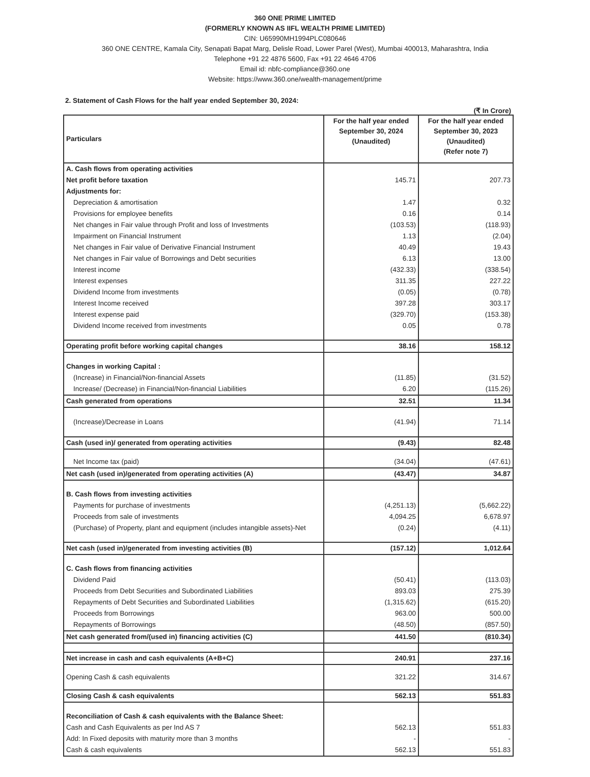360 ONE PRIME LIMITED
(FORMERLY KNOWN AS IIFL WEALTH PRIME LIMITED)
CIN: U65990MH1994PLC080646
360 ONE CENTRE, Kamala City, Senapati Bapat Marg, Delisle Road, Lower Parel (West), Mumbai 400013, Maharashtra, India
Telephone +91 22 4876 5600, Fax +91 22 4646 4706
Email id: nbfc-compliance@360.one
Website: https://www.360.one/wealth-management/prime
2. Statement of Cash Flows for the half year ended September 30, 2024:
(₹ In Crore)
| Particulars | For the half year ended September 30, 2024 (Unaudited) | For the half year ended September 30, 2023 (Unaudited) (Refer note 7) |
| --- | --- | --- |
| A. Cash flows from operating activities | | |
| Net profit before taxation | 145.71 | 207.73 |
| Adjustments for: | | |
| Depreciation & amortisation | 1.47 | 0.32 |
| Provisions for employee benefits | 0.16 | 0.14 |
| Net changes in Fair value through Profit and loss of Investments | (103.53) | (118.93) |
| Impairment on Financial Instrument | 1.13 | (2.04) |
| Net changes in Fair value of Derivative Financial Instrument | 40.49 | 19.43 |
| Net changes in Fair value of Borrowings and Debt securities | 6.13 | 13.00 |
| Interest income | (432.33) | (338.54) |
| Interest expenses | 311.35 | 227.22 |
| Dividend Income from investments | (0.05) | (0.78) |
| Interest Income received | 397.28 | 303.17 |
| Interest expense paid | (329.70) | (153.38) |
| Dividend Income received from investments | 0.05 | 0.78 |
| Operating profit before working capital changes | 38.16 | 158.12 |
| Changes in working Capital : | | |
| (Increase) in Financial/Non-financial Assets | (11.85) | (31.52) |
| Increase/ (Decrease) in Financial/Non-financial Liabilities | 6.20 | (115.26) |
| Cash generated from operations | 32.51 | 11.34 |
| (Increase)/Decrease in Loans | (41.94) | 71.14 |
| Cash (used in)/ generated from operating activities | (9.43) | 82.48 |
| Net Income tax (paid) | (34.04) | (47.61) |
| Net cash (used in)/generated from operating activities (A) | (43.47) | 34.87 |
| B. Cash flows from investing activities | | |
| Payments for purchase of investments | (4,251.13) | (5,662.22) |
| Proceeds from sale of investments | 4,094.25 | 6,678.97 |
| (Purchase) of Property, plant and equipment (includes intangible assets)-Net | (0.24) | (4.11) |
| Net cash (used in)/generated from investing activities (B) | (157.12) | 1,012.64 |
| C. Cash flows from financing activities | | |
| Dividend Paid | (50.41) | (113.03) |
| Proceeds from Debt Securities and Subordinated Liabilities | 893.03 | 275.39 |
| Repayments of Debt Securities and Subordinated Liabilities | (1,315.62) | (615.20) |
| Proceeds from Borrowings | 963.00 | 500.00 |
| Repayments of Borrowings | (48.50) | (857.50) |
| Net cash generated from/(used in) financing activities (C) | 441.50 | (810.34) |
| Net increase in cash and cash equivalents (A+B+C) | 240.91 | 237.16 |
| Opening Cash & cash equivalents | 321.22 | 314.67 |
| Closing Cash & cash equivalents | 562.13 | 551.83 |
| Reconciliation of Cash & cash equivalents with the Balance Sheet: | | |
| Cash and Cash Equivalents as per Ind AS 7 | 562.13 | 551.83 |
| Add: In Fixed deposits with maturity more than 3 months | - | - |
| Cash & cash equivalents | 562.13 | 551.83 |